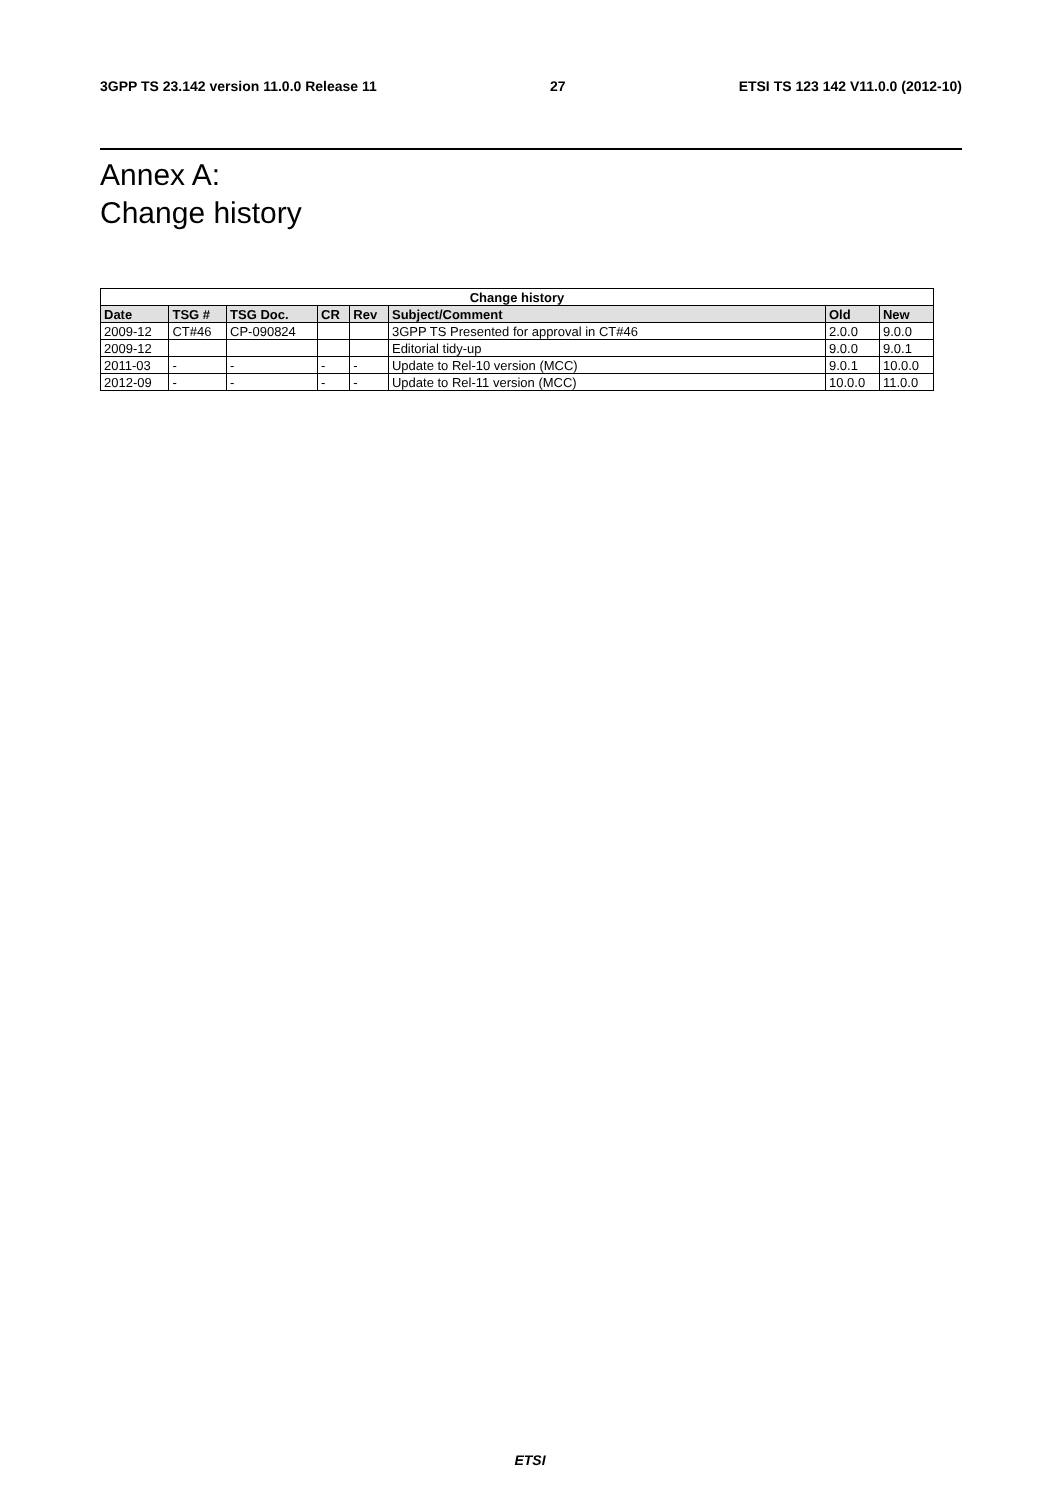3GPP TS 23.142 version 11.0.0 Release 11 27 ETSI TS 123 142 V11.0.0 (2012-10)
Annex A:
Change history
| Change history | | | | | | | |
| --- | --- | --- | --- | --- | --- | --- | --- |
| Date | TSG # | TSG Doc. | CR | Rev | Subject/Comment | Old | New |
| 2009-12 | CT#46 | CP-090824 | | | 3GPP TS Presented for approval in CT#46 | 2.0.0 | 9.0.0 |
| 2009-12 | | | | | Editorial tidy-up | 9.0.0 | 9.0.1 |
| 2011-03 | - | - | - | - | Update to Rel-10 version (MCC) | 9.0.1 | 10.0.0 |
| 2012-09 | - | - | - | - | Update to Rel-11 version (MCC) | 10.0.0 | 11.0.0 |
ETSI